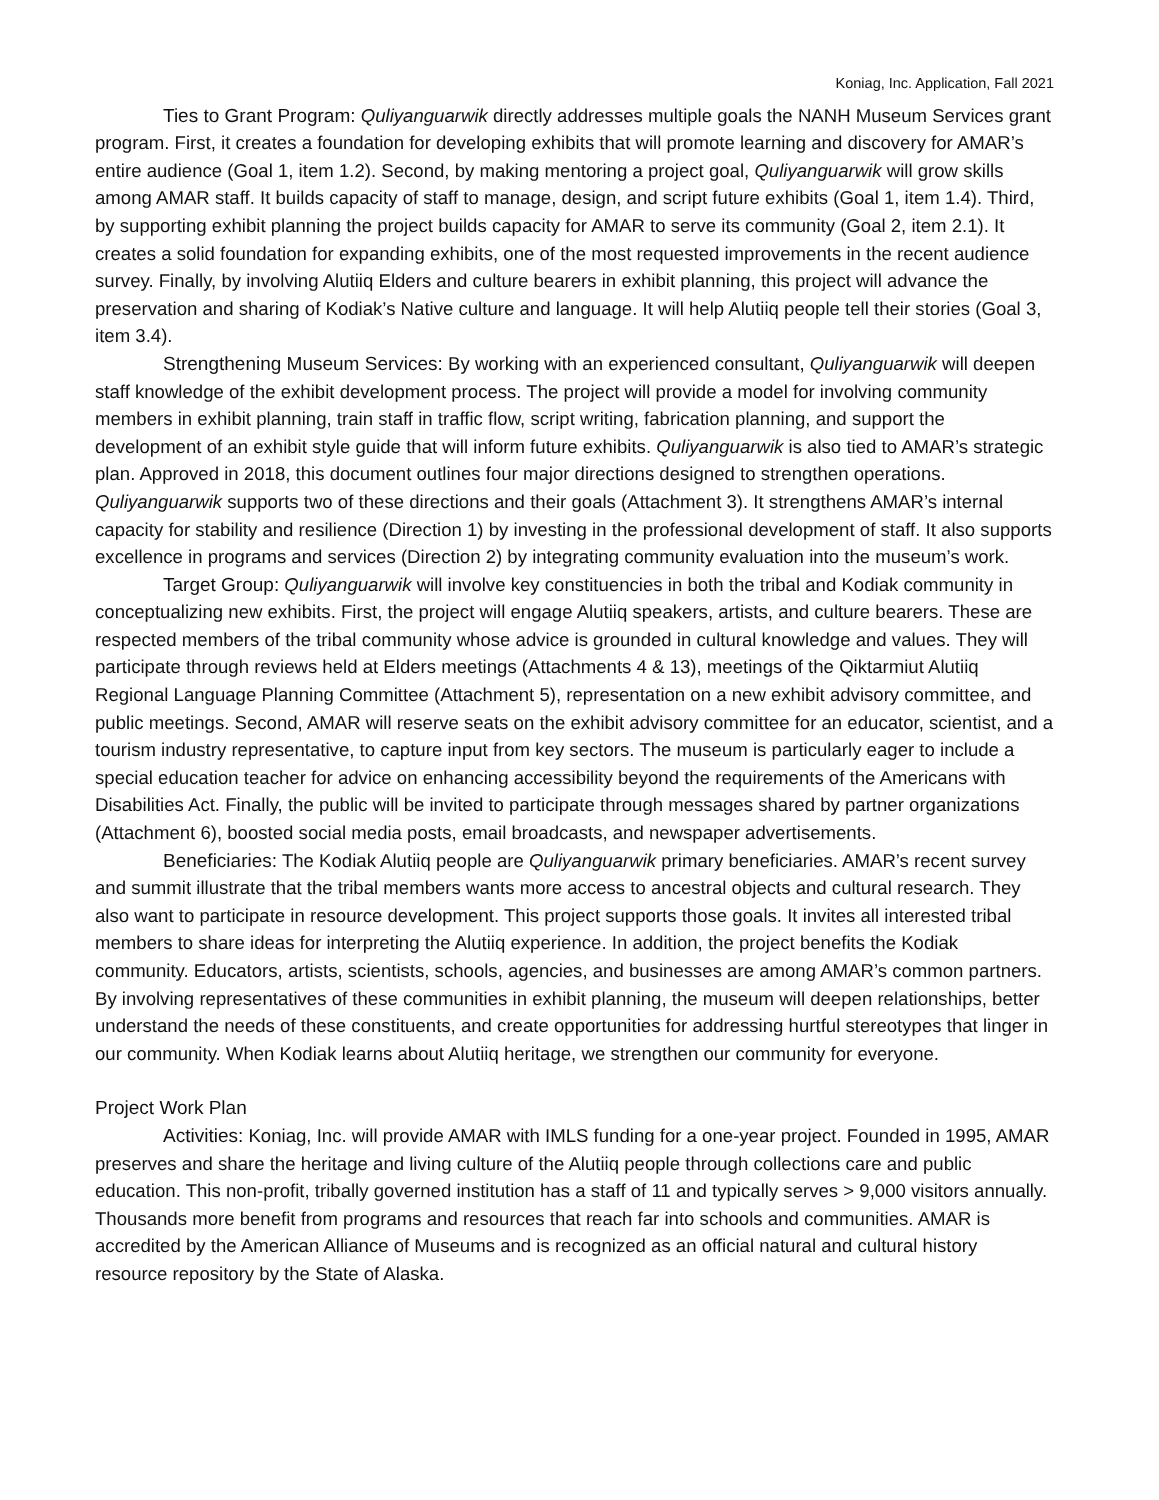Koniag, Inc. Application, Fall 2021
Ties to Grant Program: Quliyanguarwik directly addresses multiple goals the NANH Museum Services grant program. First, it creates a foundation for developing exhibits that will promote learning and discovery for AMAR’s entire audience (Goal 1, item 1.2). Second, by making mentoring a project goal, Quliyanguarwik will grow skills among AMAR staff. It builds capacity of staff to manage, design, and script future exhibits (Goal 1, item 1.4). Third, by supporting exhibit planning the project builds capacity for AMAR to serve its community (Goal 2, item 2.1). It creates a solid foundation for expanding exhibits, one of the most requested improvements in the recent audience survey. Finally, by involving Alutiiq Elders and culture bearers in exhibit planning, this project will advance the preservation and sharing of Kodiak’s Native culture and language. It will help Alutiiq people tell their stories (Goal 3, item 3.4).
Strengthening Museum Services: By working with an experienced consultant, Quliyanguarwik will deepen staff knowledge of the exhibit development process. The project will provide a model for involving community members in exhibit planning, train staff in traffic flow, script writing, fabrication planning, and support the development of an exhibit style guide that will inform future exhibits. Quliyanguarwik is also tied to AMAR’s strategic plan. Approved in 2018, this document outlines four major directions designed to strengthen operations. Quliyanguarwik supports two of these directions and their goals (Attachment 3). It strengthens AMAR’s internal capacity for stability and resilience (Direction 1) by investing in the professional development of staff. It also supports excellence in programs and services (Direction 2) by integrating community evaluation into the museum’s work.
Target Group: Quliyanguarwik will involve key constituencies in both the tribal and Kodiak community in conceptualizing new exhibits. First, the project will engage Alutiiq speakers, artists, and culture bearers. These are respected members of the tribal community whose advice is grounded in cultural knowledge and values. They will participate through reviews held at Elders meetings (Attachments 4 & 13), meetings of the Qiktarmiut Alutiiq Regional Language Planning Committee (Attachment 5), representation on a new exhibit advisory committee, and public meetings. Second, AMAR will reserve seats on the exhibit advisory committee for an educator, scientist, and a tourism industry representative, to capture input from key sectors. The museum is particularly eager to include a special education teacher for advice on enhancing accessibility beyond the requirements of the Americans with Disabilities Act. Finally, the public will be invited to participate through messages shared by partner organizations (Attachment 6), boosted social media posts, email broadcasts, and newspaper advertisements.
Beneficiaries: The Kodiak Alutiiq people are Quliyanguarwik primary beneficiaries. AMAR’s recent survey and summit illustrate that the tribal members wants more access to ancestral objects and cultural research. They also want to participate in resource development. This project supports those goals. It invites all interested tribal members to share ideas for interpreting the Alutiiq experience. In addition, the project benefits the Kodiak community. Educators, artists, scientists, schools, agencies, and businesses are among AMAR’s common partners. By involving representatives of these communities in exhibit planning, the museum will deepen relationships, better understand the needs of these constituents, and create opportunities for addressing hurtful stereotypes that linger in our community. When Kodiak learns about Alutiiq heritage, we strengthen our community for everyone.
Project Work Plan
Activities: Koniag, Inc. will provide AMAR with IMLS funding for a one-year project. Founded in 1995, AMAR preserves and share the heritage and living culture of the Alutiiq people through collections care and public education. This non-profit, tribally governed institution has a staff of 11 and typically serves > 9,000 visitors annually. Thousands more benefit from programs and resources that reach far into schools and communities. AMAR is accredited by the American Alliance of Museums and is recognized as an official natural and cultural history resource repository by the State of Alaska.